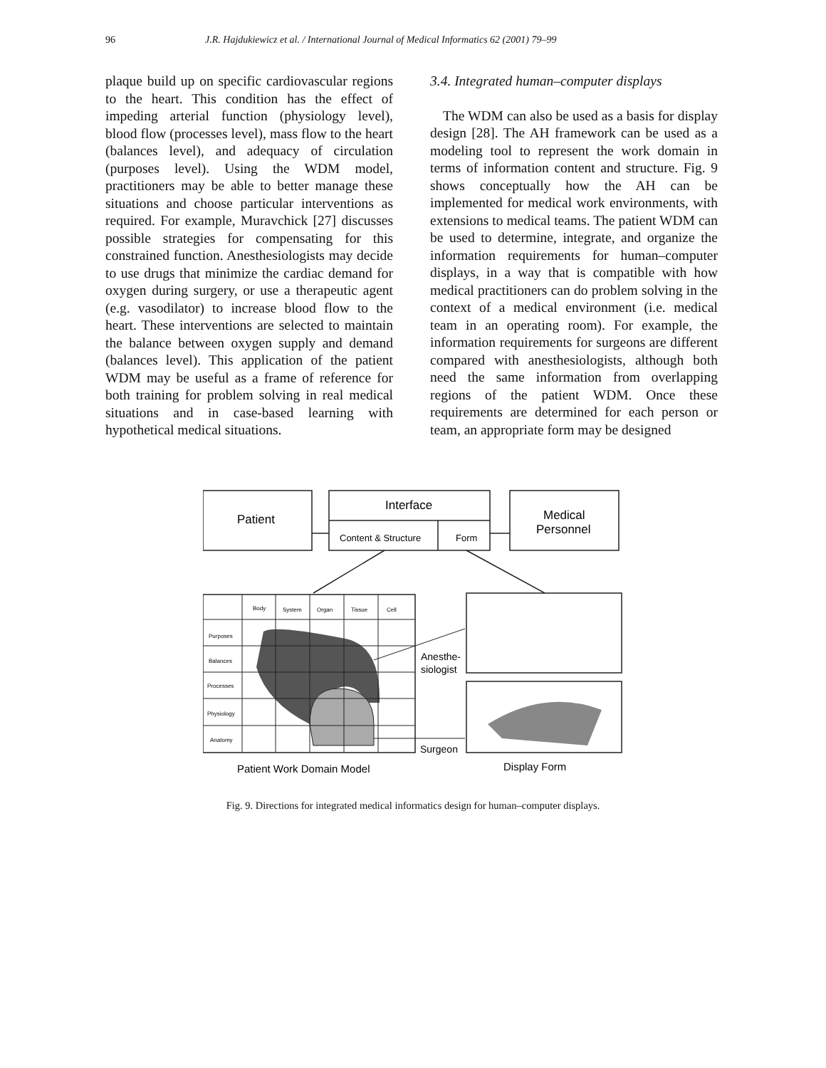96 J.R. Hajdukiewicz et al. / International Journal of Medical Informatics 62 (2001) 79–99
plaque build up on specific cardiovascular regions to the heart. This condition has the effect of impeding arterial function (physiology level), blood flow (processes level), mass flow to the heart (balances level), and adequacy of circulation (purposes level). Using the WDM model, practitioners may be able to better manage these situations and choose particular interventions as required. For example, Muravchick [27] discusses possible strategies for compensating for this constrained function. Anesthesiologists may decide to use drugs that minimize the cardiac demand for oxygen during surgery, or use a therapeutic agent (e.g. vasodilator) to increase blood flow to the heart. These interventions are selected to maintain the balance between oxygen supply and demand (balances level). This application of the patient WDM may be useful as a frame of reference for both training for problem solving in real medical situations and in case-based learning with hypothetical medical situations.
3.4. Integrated human–computer displays
The WDM can also be used as a basis for display design [28]. The AH framework can be used as a modeling tool to represent the work domain in terms of information content and structure. Fig. 9 shows conceptually how the AH can be implemented for medical work environments, with extensions to medical teams. The patient WDM can be used to determine, integrate, and organize the information requirements for human–computer displays, in a way that is compatible with how medical practitioners can do problem solving in the context of a medical environment (i.e. medical team in an operating room). For example, the information requirements for surgeons are different compared with anesthesiologists, although both need the same information from overlapping regions of the patient WDM. Once these requirements are determined for each person or team, an appropriate form may be designed
Patient
Interface
Content & Structure
Form
Medical
Personnel
Body
System
Organ
Tissue
Cell
Purposes
Balances
Processes
Physiology
Anatomy
Anesthe-
siologist
Surgeon
Patient Work Domain Model
Display Form
Fig. 9. Directions for integrated medical informatics design for human–computer displays.